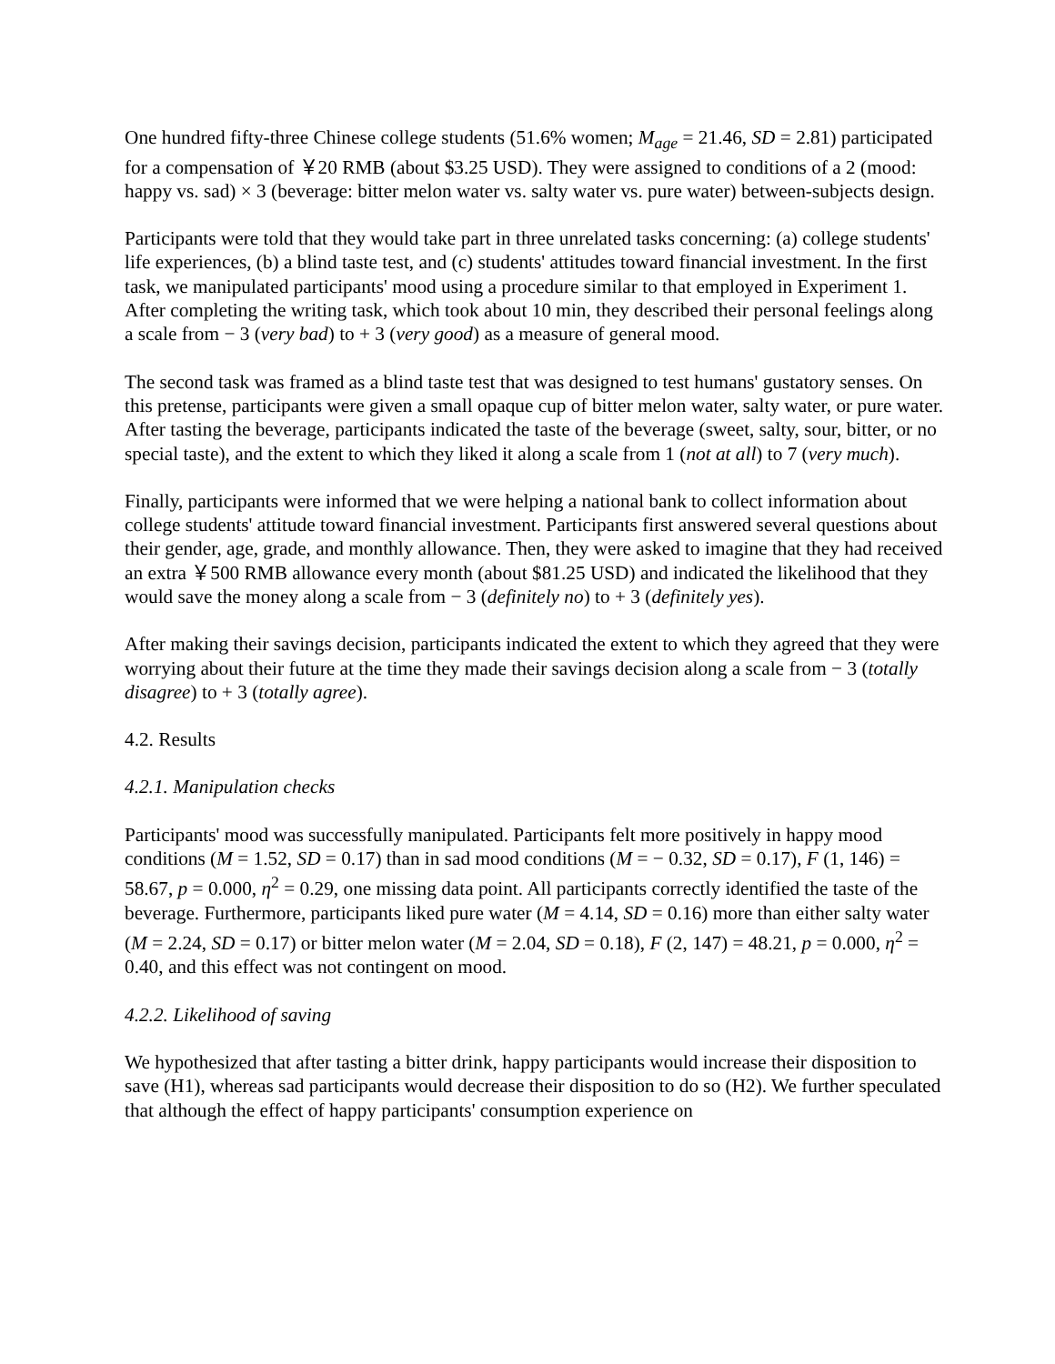One hundred fifty-three Chinese college students (51.6% women; M<sub>age</sub> = 21.46, SD = 2.81) participated for a compensation of ￥20 RMB (about $3.25 USD). They were assigned to conditions of a 2 (mood: happy vs. sad) × 3 (beverage: bitter melon water vs. salty water vs. pure water) between-subjects design.
Participants were told that they would take part in three unrelated tasks concerning: (a) college students' life experiences, (b) a blind taste test, and (c) students' attitudes toward financial investment. In the first task, we manipulated participants' mood using a procedure similar to that employed in Experiment 1. After completing the writing task, which took about 10 min, they described their personal feelings along a scale from − 3 (very bad) to + 3 (very good) as a measure of general mood.
The second task was framed as a blind taste test that was designed to test humans' gustatory senses. On this pretense, participants were given a small opaque cup of bitter melon water, salty water, or pure water. After tasting the beverage, participants indicated the taste of the beverage (sweet, salty, sour, bitter, or no special taste), and the extent to which they liked it along a scale from 1 (not at all) to 7 (very much).
Finally, participants were informed that we were helping a national bank to collect information about college students' attitude toward financial investment. Participants first answered several questions about their gender, age, grade, and monthly allowance. Then, they were asked to imagine that they had received an extra ￥500 RMB allowance every month (about $81.25 USD) and indicated the likelihood that they would save the money along a scale from − 3 (definitely no) to + 3 (definitely yes).
After making their savings decision, participants indicated the extent to which they agreed that they were worrying about their future at the time they made their savings decision along a scale from − 3 (totally disagree) to + 3 (totally agree).
4.2. Results
4.2.1. Manipulation checks
Participants' mood was successfully manipulated. Participants felt more positively in happy mood conditions (M = 1.52, SD = 0.17) than in sad mood conditions (M = − 0.32, SD = 0.17), F (1, 146) = 58.67, p = 0.000, η<sup>2</sup> = 0.29, one missing data point. All participants correctly identified the taste of the beverage. Furthermore, participants liked pure water (M = 4.14, SD = 0.16) more than either salty water (M = 2.24, SD = 0.17) or bitter melon water (M = 2.04, SD = 0.18), F (2, 147) = 48.21, p = 0.000, η<sup>2</sup> = 0.40, and this effect was not contingent on mood.
4.2.2. Likelihood of saving
We hypothesized that after tasting a bitter drink, happy participants would increase their disposition to save (H1), whereas sad participants would decrease their disposition to do so (H2). We further speculated that although the effect of happy participants' consumption experience on